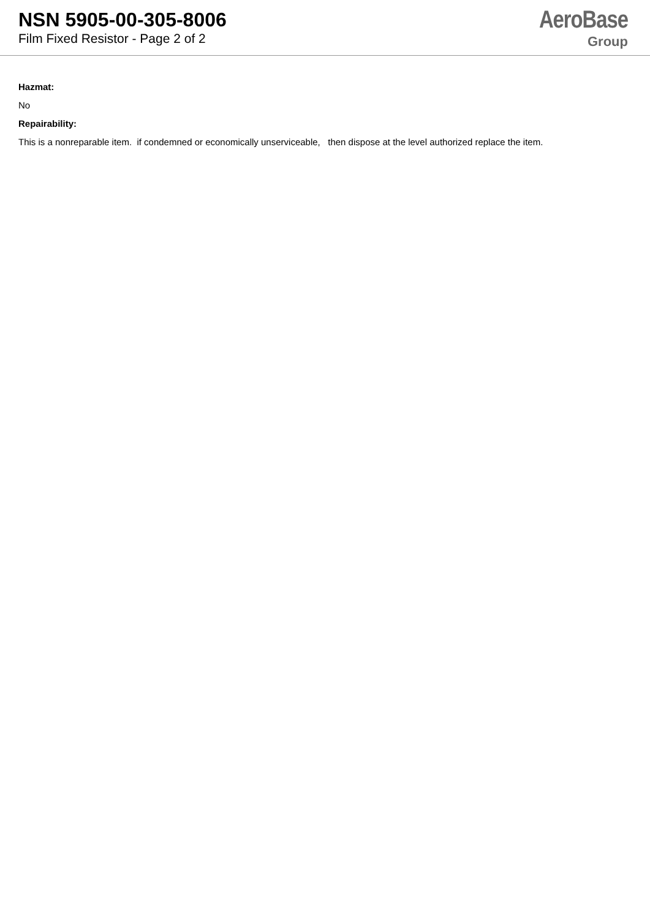NSN 5905-00-305-8006
Film Fixed Resistor - Page 2 of 2
AeroBase
Group
Hazmat:
No
Repairability:
This is a nonreparable item. if condemned or economically unserviceable, then dispose at the level authorized replace the item.